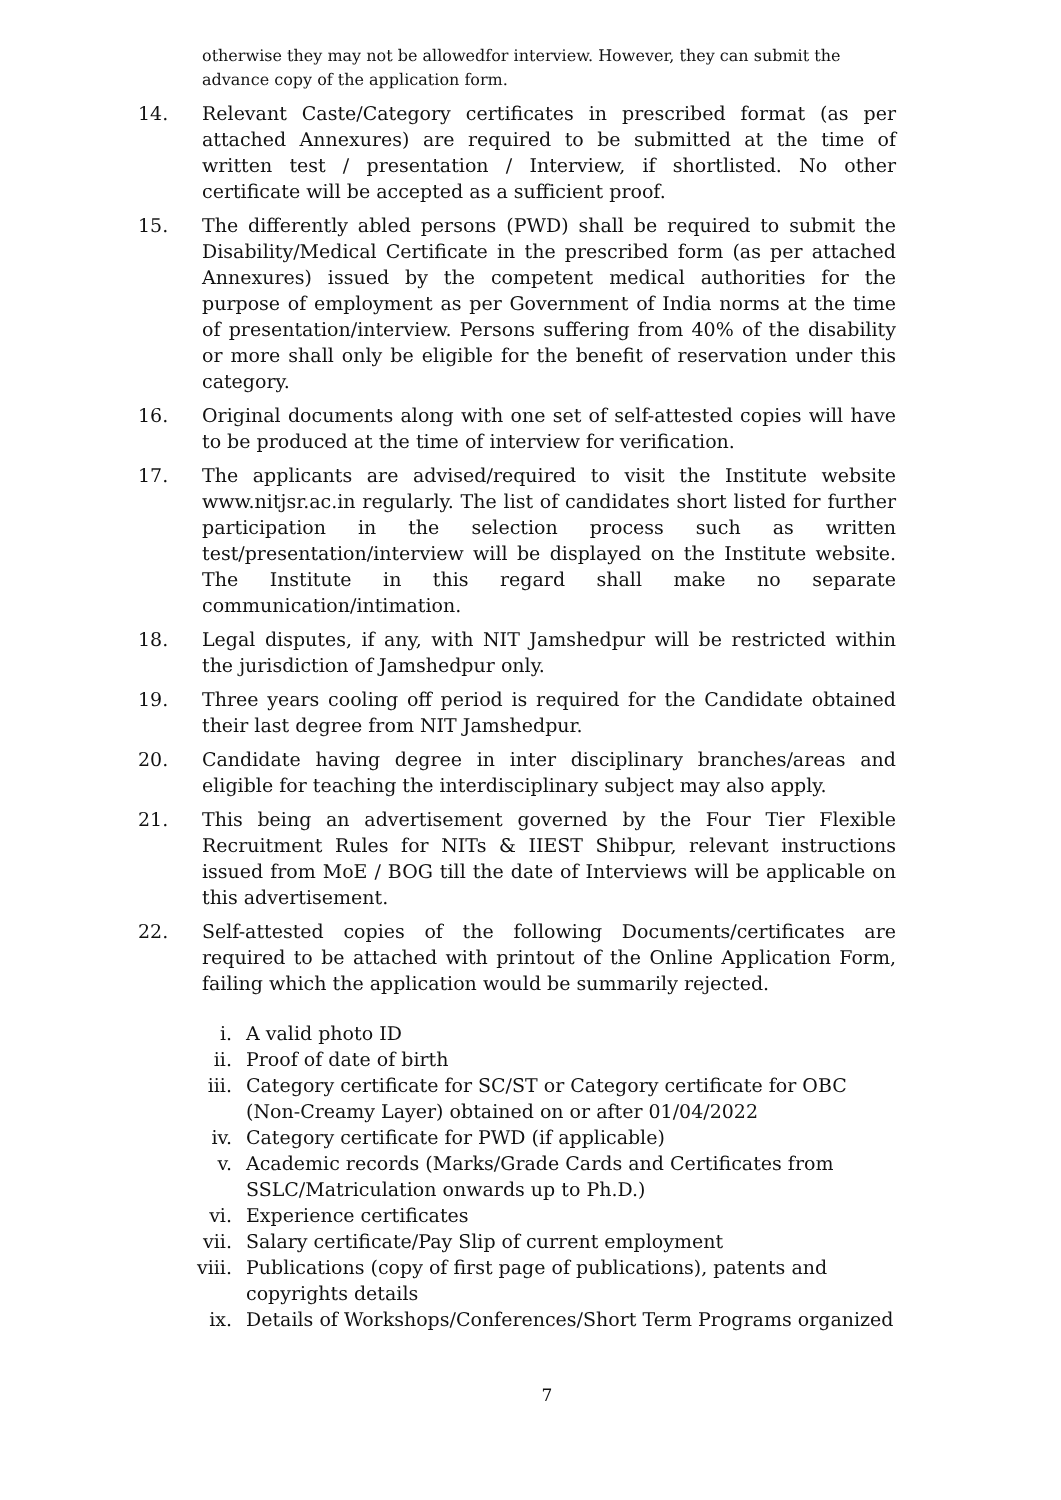otherwise they may not be allowedfor interview. However, they can submit the advance copy of the application form.
14. Relevant Caste/Category certificates in prescribed format (as per attached Annexures) are required to be submitted at the time of written test / presentation / Interview, if shortlisted. No other certificate will be accepted as a sufficient proof.
15. The differently abled persons (PWD) shall be required to submit the Disability/Medical Certificate in the prescribed form (as per attached Annexures) issued by the competent medical authorities for the purpose of employment as per Government of India norms at the time of presentation/interview. Persons suffering from 40% of the disability or more shall only be eligible for the benefit of reservation under this category.
16. Original documents along with one set of self-attested copies will have to be produced at the time of interview for verification.
17. The applicants are advised/required to visit the Institute website www.nitjsr.ac.in regularly. The list of candidates short listed for further participation in the selection process such as written test/presentation/interview will be displayed on the Institute website. The Institute in this regard shall make no separate communication/intimation.
18. Legal disputes, if any, with NIT Jamshedpur will be restricted within the jurisdiction of Jamshedpur only.
19. Three years cooling off period is required for the Candidate obtained their last degree from NIT Jamshedpur.
20. Candidate having degree in inter disciplinary branches/areas and eligible for teaching the interdisciplinary subject may also apply.
21. This being an advertisement governed by the Four Tier Flexible Recruitment Rules for NITs & IIEST Shibpur, relevant instructions issued from MoE / BOG till the date of Interviews will be applicable on this advertisement.
22. Self-attested copies of the following Documents/certificates are required to be attached with printout of the Online Application Form, failing which the application would be summarily rejected.
i. A valid photo ID
ii. Proof of date of birth
iii. Category certificate for SC/ST or Category certificate for OBC (Non-Creamy Layer) obtained on or after 01/04/2022
iv. Category certificate for PWD (if applicable)
v. Academic records (Marks/Grade Cards and Certificates from SSLC/Matriculation onwards up to Ph.D.)
vi. Experience certificates
vii. Salary certificate/Pay Slip of current employment
viii. Publications (copy of first page of publications), patents and copyrights details
ix. Details of Workshops/Conferences/Short Term Programs organized
7